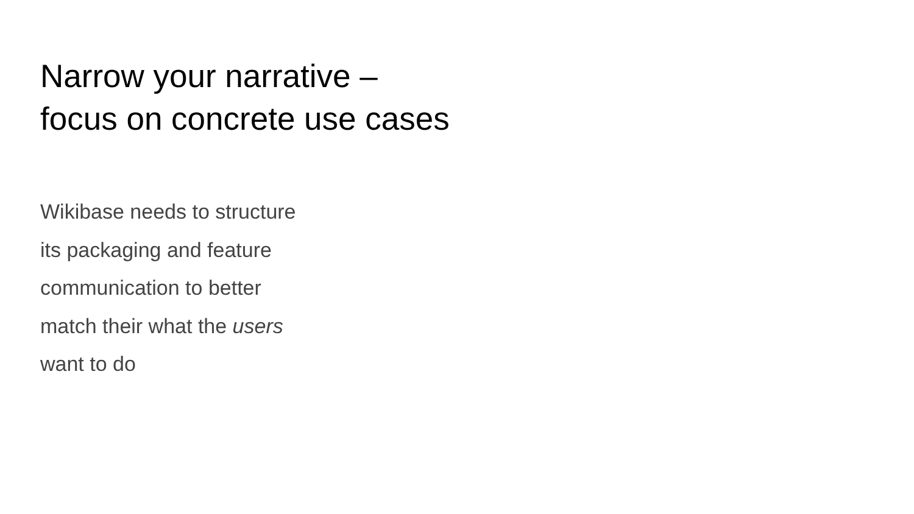Narrow your narrative –
focus on concrete use cases
Wikibase needs to structure
its packaging and feature
communication to better
match their what the users
want to do